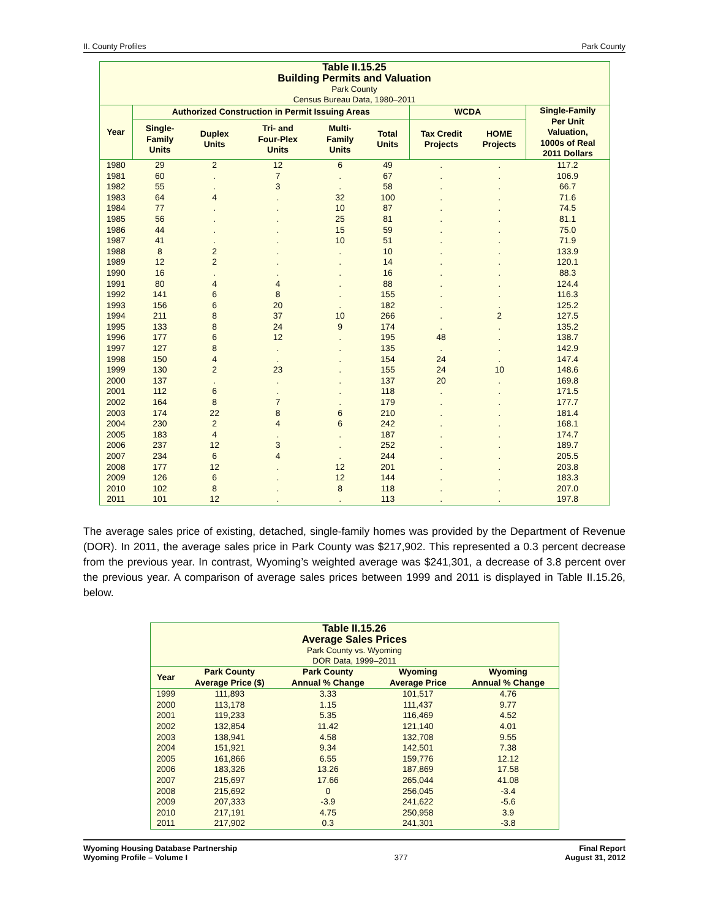II. County Profiles Park County
| Table II.15.25 Building Permits and Valuation Park County Census Bureau Data, 1980–2011 | | | | | | | | |
| --- | --- | --- | --- | --- | --- | --- | --- | --- |
| Year | Authorized Construction in Permit Issuing Areas | | | | | WCDA | | Single-Family Per Unit Valuation, 1000s of Real 2011 Dollars |
| | Single- Family Units | Duplex Units | Tri- and Four-Plex Units | Multi- Family Units | Total Units | Tax Credit Projects | HOME Projects | |
| 1980 | 29 | 2 | 12 | 6 | 49 | . | . | 117.2 |
| 1981 | 60 | . | 7 | . | 67 | . | . | 106.9 |
| 1982 | 55 | . | 3 | . | 58 | . | . | 66.7 |
| 1983 | 64 | 4 | . | 32 | 100 | . | . | 71.6 |
| 1984 | 77 | . | . | 10 | 87 | . | . | 74.5 |
| 1985 | 56 | . | . | 25 | 81 | . | . | 81.1 |
| 1986 | 44 | . | . | 15 | 59 | . | . | 75.0 |
| 1987 | 41 | . | . | 10 | 51 | . | . | 71.9 |
| 1988 | 8 | 2 | . | . | 10 | . | . | 133.9 |
| 1989 | 12 | 2 | . | . | 14 | . | . | 120.1 |
| 1990 | 16 | . | . | . | 16 | . | . | 88.3 |
| 1991 | 80 | 4 | 4 | . | 88 | . | . | 124.4 |
| 1992 | 141 | 6 | 8 | . | 155 | . | . | 116.3 |
| 1993 | 156 | 6 | 20 | . | 182 | . | . | 125.2 |
| 1994 | 211 | 8 | 37 | 10 | 266 | . | 2 | 127.5 |
| 1995 | 133 | 8 | 24 | 9 | 174 | . | . | 135.2 |
| 1996 | 177 | 6 | 12 | . | 195 | 48 | . | 138.7 |
| 1997 | 127 | 8 | . | . | 135 | . | . | 142.9 |
| 1998 | 150 | 4 | . | . | 154 | 24 | . | 147.4 |
| 1999 | 130 | 2 | 23 | . | 155 | 24 | 10 | 148.6 |
| 2000 | 137 | . | . | . | 137 | 20 | . | 169.8 |
| 2001 | 112 | 6 | . | . | 118 | . | . | 171.5 |
| 2002 | 164 | 8 | 7 | . | 179 | . | . | 177.7 |
| 2003 | 174 | 22 | 8 | 6 | 210 | . | . | 181.4 |
| 2004 | 230 | 2 | 4 | 6 | 242 | . | . | 168.1 |
| 2005 | 183 | 4 | . | . | 187 | . | . | 174.7 |
| 2006 | 237 | 12 | 3 | . | 252 | . | . | 189.7 |
| 2007 | 234 | 6 | 4 | . | 244 | . | . | 205.5 |
| 2008 | 177 | 12 | . | 12 | 201 | . | . | 203.8 |
| 2009 | 126 | 6 | . | 12 | 144 | . | . | 183.3 |
| 2010 | 102 | 8 | . | 8 | 118 | . | . | 207.0 |
| 2011 | 101 | 12 | . | . | 113 | . | . | 197.8 |
The average sales price of existing, detached, single-family homes was provided by the Department of Revenue (DOR). In 2011, the average sales price in Park County was $217,902. This represented a 0.3 percent decrease from the previous year. In contrast, Wyoming’s weighted average was $241,301, a decrease of 3.8 percent over the previous year. A comparison of average sales prices between 1999 and 2011 is displayed in Table II.15.26, below.
| Table II.15.26 Average Sales Prices Park County vs. Wyoming DOR Data, 1999–2011 | | | | |
| --- | --- | --- | --- | --- |
| Year | Park County Average Price ($) | Park County Annual % Change | Wyoming Average Price | Wyoming Annual % Change |
| 1999 | 111,893 | 3.33 | 101,517 | 4.76 |
| 2000 | 113,178 | 1.15 | 111,437 | 9.77 |
| 2001 | 119,233 | 5.35 | 116,469 | 4.52 |
| 2002 | 132,854 | 11.42 | 121,140 | 4.01 |
| 2003 | 138,941 | 4.58 | 132,708 | 9.55 |
| 2004 | 151,921 | 9.34 | 142,501 | 7.38 |
| 2005 | 161,866 | 6.55 | 159,776 | 12.12 |
| 2006 | 183,326 | 13.26 | 187,869 | 17.58 |
| 2007 | 215,697 | 17.66 | 265,044 | 41.08 |
| 2008 | 215,692 | 0 | 256,045 | -3.4 |
| 2009 | 207,333 | -3.9 | 241,622 | -5.6 |
| 2010 | 217,191 | 4.75 | 250,958 | 3.9 |
| 2011 | 217,902 | 0.3 | 241,301 | -3.8 |
Wyoming Housing Database Partnership
Wyoming Profile – Volume I 377 Final Report
August 31, 2012